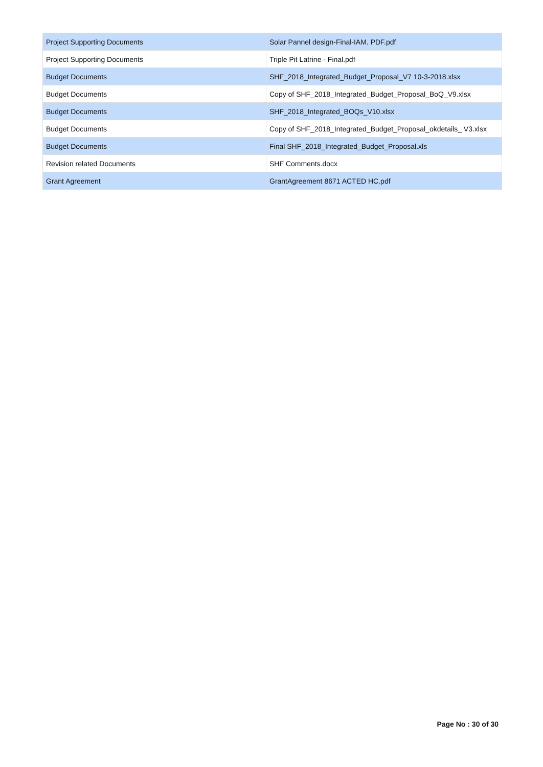| Project Supporting Documents | Solar Pannel design-Final-IAM. PDF.pdf |
| Project Supporting Documents | Triple Pit Latrine - Final.pdf |
| Budget Documents | SHF_2018_Integrated_Budget_Proposal_V7 10-3-2018.xlsx |
| Budget Documents | Copy of SHF_2018_Integrated_Budget_Proposal_BoQ_V9.xlsx |
| Budget Documents | SHF_2018_Integrated_BOQs_V10.xlsx |
| Budget Documents | Copy of SHF_2018_Integrated_Budget_Proposal_okdetails_ V3.xlsx |
| Budget Documents | Final SHF_2018_Integrated_Budget_Proposal.xls |
| Revision related Documents | SHF Comments.docx |
| Grant Agreement | GrantAgreement 8671 ACTED HC.pdf |
Page No : 30 of 30